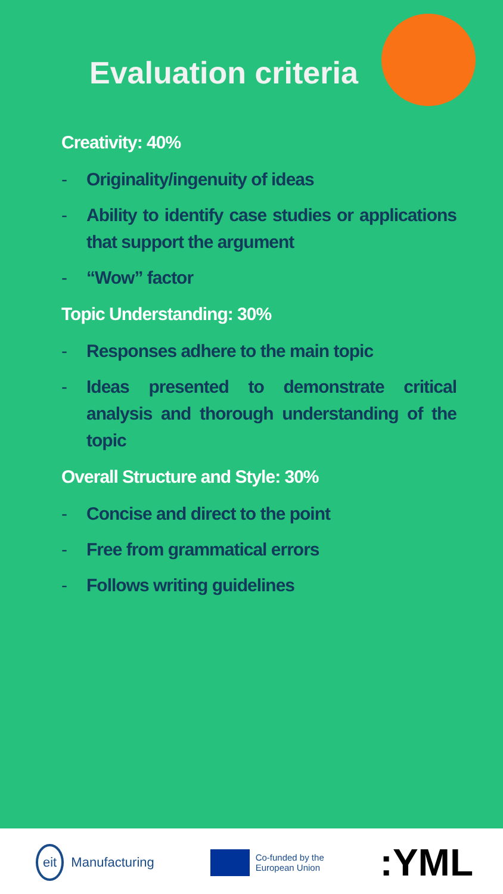Evaluation criteria
Creativity: 40%
- Originality/ingenuity of ideas
- Ability to identify case studies or applications that support the argument
- “Wow” factor
Topic Understanding: 30%
- Responses adhere to the main topic
- Ideas presented to demonstrate critical analysis and thorough understanding of the topic
Overall Structure and Style: 30%
- Concise and direct to the point
- Free from grammatical errors
- Follows writing guidelines
eit Manufacturing
Co-funded by the
European Union
:YML